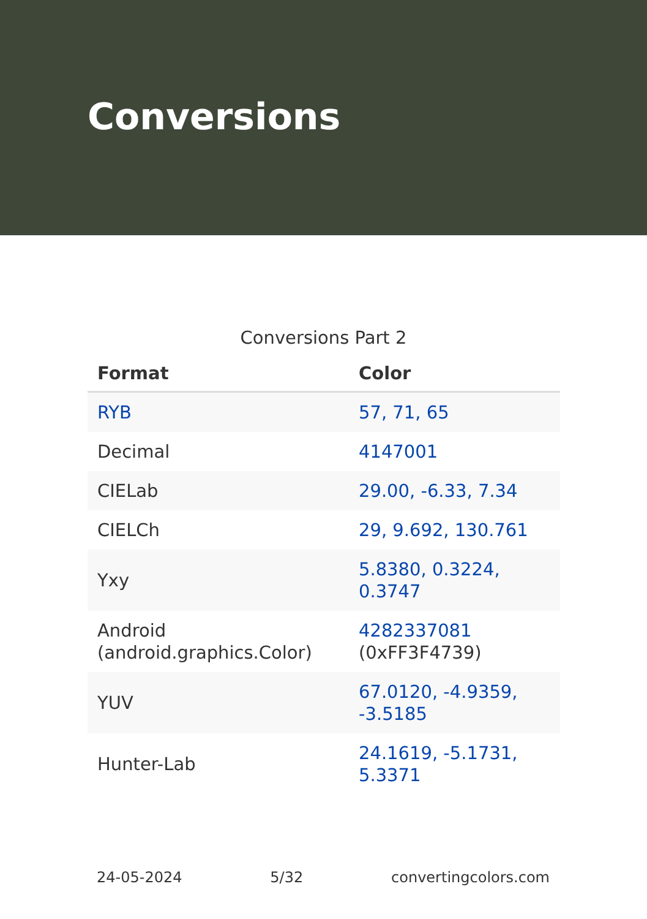Conversions
Conversions Part 2
| Format | Color |
| --- | --- |
| RYB | 57, 71, 65 |
| Decimal | 4147001 |
| CIELab | 29.00, -6.33, 7.34 |
| CIELCh | 29, 9.692, 130.761 |
| Yxy | 5.8380, 0.3224, 0.3747 |
| Android (android.graphics.Color) | 4282337081 (0xFF3F4739) |
| YUV | 67.0120, -4.9359, -3.5185 |
| Hunter-Lab | 24.1619, -5.1731, 5.3371 |
24-05-2024 5/32 convertingcolors.com